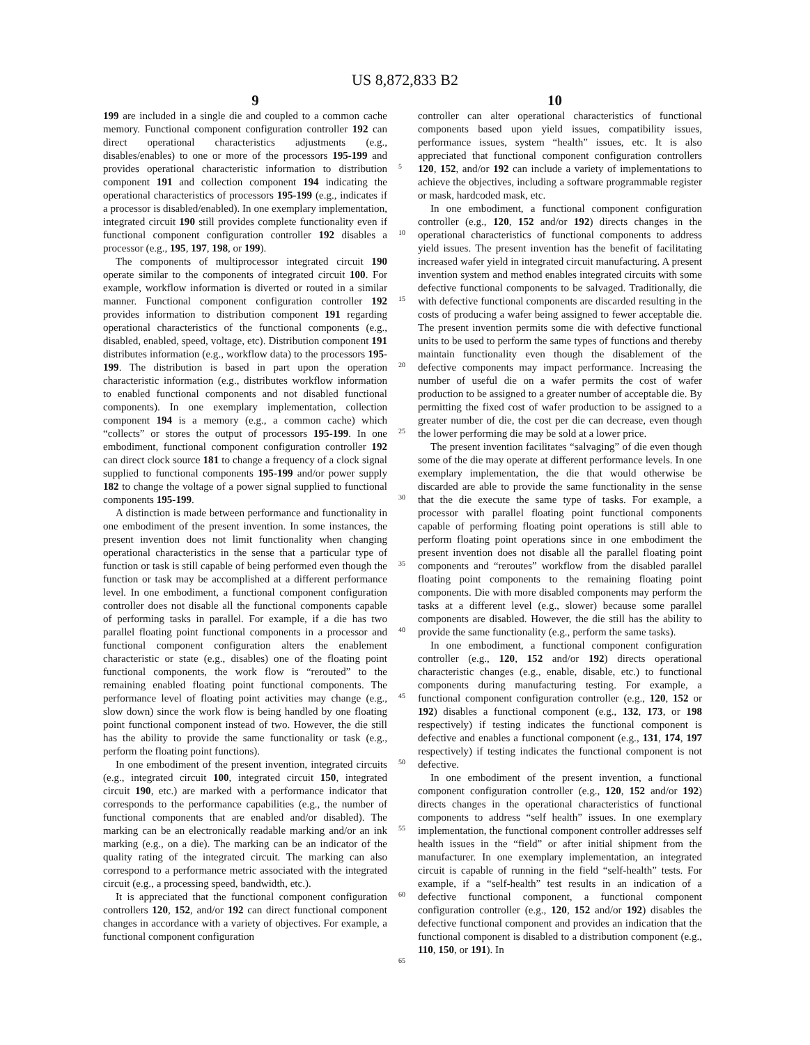US 8,872,833 B2
9 10
199 are included in a single die and coupled to a common cache memory. Functional component configuration controller 192 can direct operational characteristics adjustments (e.g., disables/enables) to one or more of the processors 195-199 and provides operational characteristic information to distribution component 191 and collection component 194 indicating the operational characteristics of processors 195-199 (e.g., indicates if a processor is disabled/enabled). In one exemplary implementation, integrated circuit 190 still provides complete functionality even if functional component configuration controller 192 disables a processor (e.g., 195, 197, 198, or 199).
The components of multiprocessor integrated circuit 190 operate similar to the components of integrated circuit 100. For example, workflow information is diverted or routed in a similar manner. Functional component configuration controller 192 provides information to distribution component 191 regarding operational characteristics of the functional components (e.g., disabled, enabled, speed, voltage, etc). Distribution component 191 distributes information (e.g., workflow data) to the processors 195-199. The distribution is based in part upon the operation characteristic information (e.g., distributes workflow information to enabled functional components and not disabled functional components). In one exemplary implementation, collection component 194 is a memory (e.g., a common cache) which “collects” or stores the output of processors 195-199. In one embodiment, functional component configuration controller 192 can direct clock source 181 to change a frequency of a clock signal supplied to functional components 195-199 and/or power supply 182 to change the voltage of a power signal supplied to functional components 195-199.
A distinction is made between performance and functionality in one embodiment of the present invention. In some instances, the present invention does not limit functionality when changing operational characteristics in the sense that a particular type of function or task is still capable of being performed even though the function or task may be accomplished at a different performance level. In one embodiment, a functional component configuration controller does not disable all the functional components capable of performing tasks in parallel. For example, if a die has two parallel floating point functional components in a processor and functional component configuration alters the enablement characteristic or state (e.g., disables) one of the floating point functional components, the work flow is “rerouted” to the remaining enabled floating point functional components. The performance level of floating point activities may change (e.g., slow down) since the work flow is being handled by one floating point functional component instead of two. However, the die still has the ability to provide the same functionality or task (e.g., perform the floating point functions).
In one embodiment of the present invention, integrated circuits (e.g., integrated circuit 100, integrated circuit 150, integrated circuit 190, etc.) are marked with a performance indicator that corresponds to the performance capabilities (e.g., the number of functional components that are enabled and/or disabled). The marking can be an electronically readable marking and/or an ink marking (e.g., on a die). The marking can be an indicator of the quality rating of the integrated circuit. The marking can also correspond to a performance metric associated with the integrated circuit (e.g., a processing speed, bandwidth, etc.).
It is appreciated that the functional component configuration controllers 120, 152, and/or 192 can direct functional component changes in accordance with a variety of objectives. For example, a functional component configuration
5
10
15
20
25
30
35
40
45
50
55
60
65
controller can alter operational characteristics of functional components based upon yield issues, compatibility issues, performance issues, system “health” issues, etc. It is also appreciated that functional component configuration controllers 120, 152, and/or 192 can include a variety of implementations to achieve the objectives, including a software programmable register or mask, hardcoded mask, etc.
In one embodiment, a functional component configuration controller (e.g., 120, 152 and/or 192) directs changes in the operational characteristics of functional components to address yield issues. The present invention has the benefit of facilitating increased wafer yield in integrated circuit manufacturing. A present invention system and method enables integrated circuits with some defective functional components to be salvaged. Traditionally, die with defective functional components are discarded resulting in the costs of producing a wafer being assigned to fewer acceptable die. The present invention permits some die with defective functional units to be used to perform the same types of functions and thereby maintain functionality even though the disablement of the defective components may impact performance. Increasing the number of useful die on a wafer permits the cost of wafer production to be assigned to a greater number of acceptable die. By permitting the fixed cost of wafer production to be assigned to a greater number of die, the cost per die can decrease, even though the lower performing die may be sold at a lower price.
The present invention facilitates “salvaging” of die even though some of the die may operate at different performance levels. In one exemplary implementation, the die that would otherwise be discarded are able to provide the same functionality in the sense that the die execute the same type of tasks. For example, a processor with parallel floating point functional components capable of performing floating point operations is still able to perform floating point operations since in one embodiment the present invention does not disable all the parallel floating point components and “reroutes” workflow from the disabled parallel floating point components to the remaining floating point components. Die with more disabled components may perform the tasks at a different level (e.g., slower) because some parallel components are disabled. However, the die still has the ability to provide the same functionality (e.g., perform the same tasks).
In one embodiment, a functional component configuration controller (e.g., 120, 152 and/or 192) directs operational characteristic changes (e.g., enable, disable, etc.) to functional components during manufacturing testing. For example, a functional component configuration controller (e.g., 120, 152 or 192) disables a functional component (e.g., 132, 173, or 198 respectively) if testing indicates the functional component is defective and enables a functional component (e.g., 131, 174, 197 respectively) if testing indicates the functional component is not defective.
In one embodiment of the present invention, a functional component configuration controller (e.g., 120, 152 and/or 192) directs changes in the operational characteristics of functional components to address “self health” issues. In one exemplary implementation, the functional component controller addresses self health issues in the “field” or after initial shipment from the manufacturer. In one exemplary implementation, an integrated circuit is capable of running in the field “self-health” tests. For example, if a “self-health” test results in an indication of a defective functional component, a functional component configuration controller (e.g., 120, 152 and/or 192) disables the defective functional component and provides an indication that the functional component is disabled to a distribution component (e.g., 110, 150, or 191). In